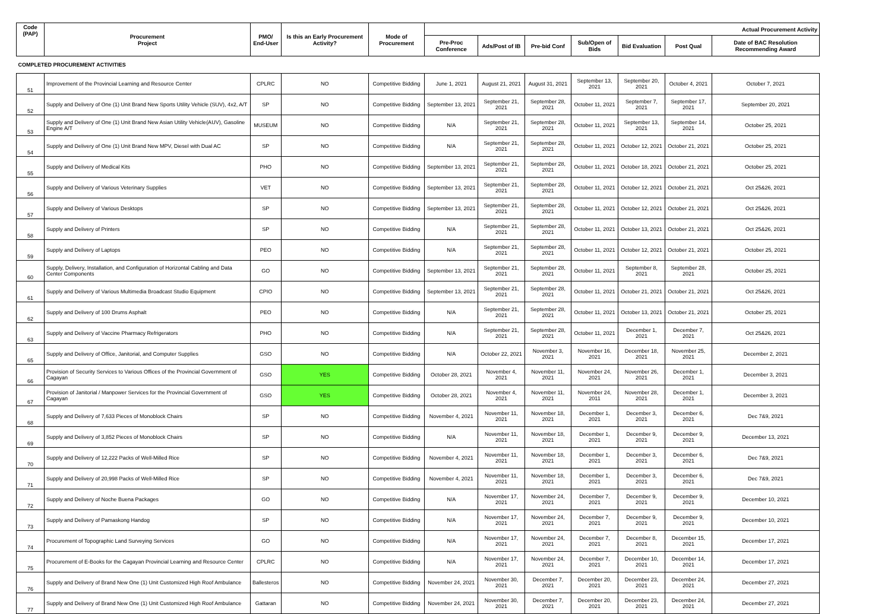| Code (PAP) | Procurement Project | PMO/ End-User | Is this an Early Procurement Activity? | Mode of Procurement | Actual Procurement Activity | | | | | | |
| --- | --- | --- | --- | --- | --- | --- | --- | --- | --- | --- | --- |
| | | | | | Pre-Proc Conference | Ads/Post of IB | Pre-bid Conf | Sub/Open of Bids | Bid Evaluation | Post Qual | Date of BAC Resolution Recommending Award |
| COMPLETED PROCUREMENT ACTIVITIES | | | | | | | | | | | |
| 51 | Improvement of the Provincial Learning and Resource Center | CPLRC | NO | Competitive Bidding | June 1, 2021 | August 21, 2021 | August 31, 2021 | September 13, 2021 | September 20, 2021 | October 4, 2021 | October 7, 2021 |
| 52 | Supply and Delivery of One (1) Unit Brand New Sports Utility Vehicle (SUV), 4x2, A/T | SP | NO | Competitive Bidding | September 13, 2021 | September 21, 2021 | September 28, 2021 | October 11, 2021 | September 7, 2021 | September 17, 2021 | September 20, 2021 |
| 53 | Supply and Delivery of One (1) Unit Brand New Asian Utility Vehicle(AUV), Gasoline Engine A/T | MUSEUM | NO | Competitive Bidding | N/A | September 21, 2021 | September 28, 2021 | October 11, 2021 | September 13, 2021 | September 14, 2021 | October 25, 2021 |
| 54 | Supply and Delivery of One (1) Unit Brand New MPV, Diesel with Dual AC | SP | NO | Competitive Bidding | N/A | September 21, 2021 | September 28, 2021 | October 11, 2021 | October 12, 2021 | October 21, 2021 | October 25, 2021 |
| 55 | Supply and Delivery of Medical Kits | PHO | NO | Competitive Bidding | September 13, 2021 | September 21, 2021 | September 28, 2021 | October 11, 2021 | October 18, 2021 | October 21, 2021 | October 25, 2021 |
| 56 | Supply and Delivery of Various Veterinary Supplies | VET | NO | Competitive Bidding | September 13, 2021 | September 21, 2021 | September 28, 2021 | October 11, 2021 | October 12, 2021 | October 21, 2021 | Oct 25&26, 2021 |
| 57 | Supply and Delivery of Various Desktops | SP | NO | Competitive Bidding | September 13, 2021 | September 21, 2021 | September 28, 2021 | October 11, 2021 | October 12, 2021 | October 21, 2021 | Oct 25&26, 2021 |
| 58 | Supply and Delivery of Printers | SP | NO | Competitive Bidding | N/A | September 21, 2021 | September 28, 2021 | October 11, 2021 | October 13, 2021 | October 21, 2021 | Oct 25&26, 2021 |
| 59 | Supply and Delivery of Laptops | PEO | NO | Competitive Bidding | N/A | September 21, 2021 | September 28, 2021 | October 11, 2021 | October 12, 2021 | October 21, 2021 | October 25, 2021 |
| 60 | Supply, Delivery, Installation, and Configuration of Horizontal Cabling and Data Center Components | GO | NO | Competitive Bidding | September 13, 2021 | September 21, 2021 | September 28, 2021 | October 11, 2021 | September 8, 2021 | September 28, 2021 | October 25, 2021 |
| 61 | Supply and Delivery of Various Multimedia Broadcast Studio Equipment | CPIO | NO | Competitive Bidding | September 13, 2021 | September 21, 2021 | September 28, 2021 | October 11, 2021 | October 21, 2021 | October 21, 2021 | Oct 25&26, 2021 |
| 62 | Supply and Delivery of 100 Drums Asphalt | PEO | NO | Competitive Bidding | N/A | September 21, 2021 | September 28, 2021 | October 11, 2021 | October 13, 2021 | October 21, 2021 | October 25, 2021 |
| 63 | Supply and Delivery of Vaccine Pharmacy Refrigerators | PHO | NO | Competitive Bidding | N/A | September 21, 2021 | September 28, 2021 | October 11, 2021 | December 1, 2021 | December 7, 2021 | Oct 25&26, 2021 |
| 65 | Supply and Delivery of Office, Janitorial, and Computer Supplies | GSO | NO | Competitive Bidding | N/A | October 22, 2021 | November 3, 2021 | November 16, 2021 | December 18, 2021 | November 25, 2021 | December 2, 2021 |
| 66 | Provision of Security Services to Various Offices of the Provincial Government of Cagayan | GSO | YES | Competitive Bidding | October 28, 2021 | November 4, 2021 | November 11, 2021 | November 24, 2021 | November 26, 2021 | December 1, 2021 | December 3, 2021 |
| 67 | Provision of Janitorial / Manpower Services for the Provincial Government of Cagayan | GSO | YES | Competitive Bidding | October 28, 2021 | November 4, 2021 | November 11, 2021 | November 24, 2011 | November 28, 2021 | December 1, 2021 | December 3, 2021 |
| 68 | Supply and Delivery of 7,633 Pieces of Monoblock Chairs | SP | NO | Competitive Bidding | November 4, 2021 | November 11, 2021 | November 18, 2021 | December 1, 2021 | December 3, 2021 | December 6, 2021 | Dec 7&9, 2021 |
| 69 | Supply and Delivery of 3,852 Pieces of Monoblock Chairs | SP | NO | Competitive Bidding | N/A | November 11, 2021 | November 18, 2021 | December 1, 2021 | December 9, 2021 | December 9, 2021 | December 13, 2021 |
| 70 | Supply and Delivery of 12,222 Packs of Well-Milled Rice | SP | NO | Competitive Bidding | November 4, 2021 | November 11, 2021 | November 18, 2021 | December 1, 2021 | December 3, 2021 | December 6, 2021 | Dec 7&9, 2021 |
| 71 | Supply and Delivery of 20,998 Packs of Well-Milled Rice | SP | NO | Competitive Bidding | November 4, 2021 | November 11, 2021 | November 18, 2021 | December 1, 2021 | December 3, 2021 | December 6, 2021 | Dec 7&9, 2021 |
| 72 | Supply and Delivery of Noche Buena Packages | GO | NO | Competitive Bidding | N/A | November 17, 2021 | November 24, 2021 | December 7, 2021 | December 9, 2021 | December 9, 2021 | December 10, 2021 |
| 73 | Supply and Delivery of Pamaskong Handog | SP | NO | Competitive Bidding | N/A | November 17, 2021 | November 24, 2021 | December 7, 2021 | December 9, 2021 | December 9, 2021 | December 10, 2021 |
| 74 | Procurement of Topographic Land Surveying Services | GO | NO | Competitive Bidding | N/A | November 17, 2021 | November 24, 2021 | December 7, 2021 | December 8, 2021 | December 15, 2021 | December 17, 2021 |
| 75 | Procurement of E-Books for the Cagayan Provincial Learning and Resource Center | CPLRC | NO | Competitive Bidding | N/A | November 17, 2021 | November 24, 2021 | December 7, 2021 | December 10, 2021 | December 14, 2021 | December 17, 2021 |
| 76 | Supply and Delivery of Brand New One (1) Unit Customized High Roof Ambulance | Ballesteros | NO | Competitive Bidding | November 24, 2021 | November 30, 2021 | December 7, 2021 | December 20, 2021 | December 23, 2021 | December 24, 2021 | December 27, 2021 |
| 77 | Supply and Delivery of Brand New One (1) Unit Customized High Roof Ambulance | Gattaran | NO | Competitive Bidding | November 24, 2021 | November 30, 2021 | December 7, 2021 | December 20, 2021 | December 23, 2021 | December 24, 2021 | December 27, 2021 |